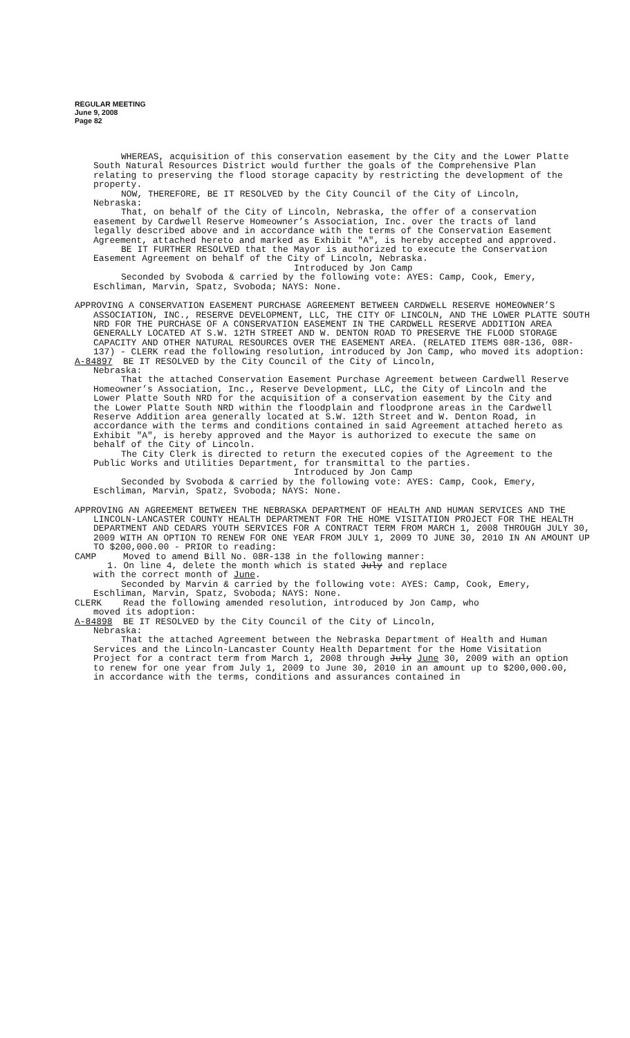REGULAR MEETING
June 9, 2008
Page 82
WHEREAS, acquisition of this conservation easement by the City and the Lower Platte South Natural Resources District would further the goals of the Comprehensive Plan relating to preserving the flood storage capacity by restricting the development of the property.
NOW, THEREFORE, BE IT RESOLVED by the City Council of the City of Lincoln, Nebraska:
That, on behalf of the City of Lincoln, Nebraska, the offer of a conservation easement by Cardwell Reserve Homeowner’s Association, Inc. over the tracts of land legally described above and in accordance with the terms of the Conservation Easement Agreement, attached hereto and marked as Exhibit "A", is hereby accepted and approved.
BE IT FURTHER RESOLVED that the Mayor is authorized to execute the Conservation Easement Agreement on behalf of the City of Lincoln, Nebraska.
Introduced by Jon Camp
Seconded by Svoboda & carried by the following vote: AYES: Camp, Cook, Emery, Eschliman, Marvin, Spatz, Svoboda; NAYS: None.
APPROVING A CONSERVATION EASEMENT PURCHASE AGREEMENT BETWEEN CARDWELL RESERVE HOMEOWNER’S ASSOCIATION, INC., RESERVE DEVELOPMENT, LLC, THE CITY OF LINCOLN, AND THE LOWER PLATTE SOUTH NRD FOR THE PURCHASE OF A CONSERVATION EASEMENT IN THE CARDWELL RESERVE ADDITION AREA GENERALLY LOCATED AT S.W. 12TH STREET AND W. DENTON ROAD TO PRESERVE THE FLOOD STORAGE CAPACITY AND OTHER NATURAL RESOURCES OVER THE EASEMENT AREA. (RELATED ITEMS 08R-136, 08R-137) - CLERK read the following resolution, introduced by Jon Camp, who moved its adoption:
A-84897 BE IT RESOLVED by the City Council of the City of Lincoln,
Nebraska:
That the attached Conservation Easement Purchase Agreement between Cardwell Reserve Homeowner’s Association, Inc., Reserve Development, LLC, the City of Lincoln and the Lower Platte South NRD for the acquisition of a conservation easement by the City and the Lower Platte South NRD within the floodplain and floodprone areas in the Cardwell Reserve Addition area generally located at S.W. 12th Street and W. Denton Road, in accordance with the terms and conditions contained in said Agreement attached hereto as Exhibit "A", is hereby approved and the Mayor is authorized to execute the same on behalf of the City of Lincoln.
The City Clerk is directed to return the executed copies of the Agreement to the Public Works and Utilities Department, for transmittal to the parties.
Introduced by Jon Camp
Seconded by Svoboda & carried by the following vote: AYES: Camp, Cook, Emery, Eschliman, Marvin, Spatz, Svoboda; NAYS: None.
APPROVING AN AGREEMENT BETWEEN THE NEBRASKA DEPARTMENT OF HEALTH AND HUMAN SERVICES AND THE LINCOLN-LANCASTER COUNTY HEALTH DEPARTMENT FOR THE HOME VISITATION PROJECT FOR THE HEALTH DEPARTMENT AND CEDARS YOUTH SERVICES FOR A CONTRACT TERM FROM MARCH 1, 2008 THROUGH JULY 30, 2009 WITH AN OPTION TO RENEW FOR ONE YEAR FROM JULY 1, 2009 TO JUNE 30, 2010 IN AN AMOUNT UP TO $200,000.00 - PRIOR to reading:
CAMP Moved to amend Bill No. 08R-138 in the following manner:
1. On line 4, delete the month which is stated July and replace
with the correct month of June.
Seconded by Marvin & carried by the following vote: AYES: Camp, Cook, Emery, Eschliman, Marvin, Spatz, Svoboda; NAYS: None.
CLERK Read the following amended resolution, introduced by Jon Camp, who
moved its adoption:
A-84898 BE IT RESOLVED by the City Council of the City of Lincoln,
Nebraska:
That the attached Agreement between the Nebraska Department of Health and Human Services and the Lincoln-Lancaster County Health Department for the Home Visitation Project for a contract term from March 1, 2008 through July June 30, 2009 with an option to renew for one year from July 1, 2009 to June 30, 2010 in an amount up to $200,000.00, in accordance with the terms, conditions and assurances contained in